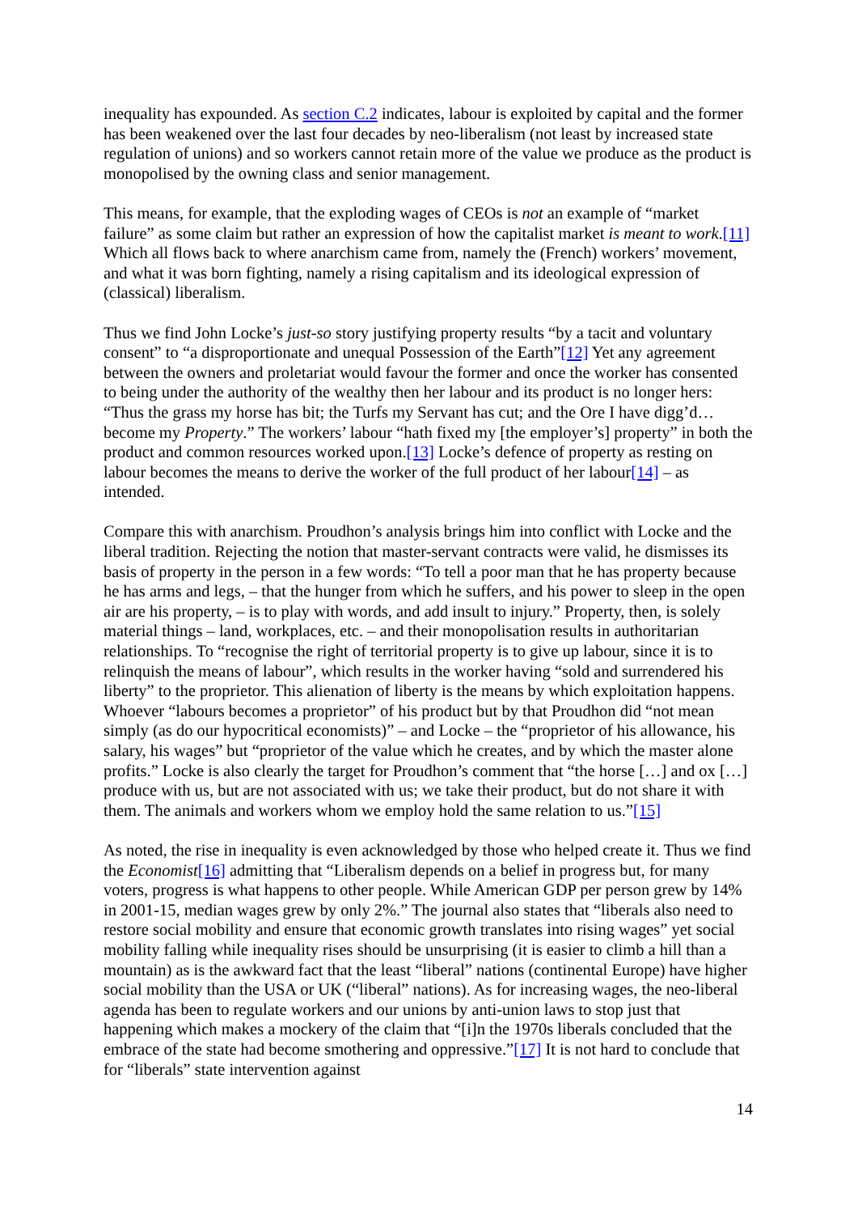inequality has expounded. As section C.2 indicates, labour is exploited by capital and the former has been weakened over the last four decades by neo-liberalism (not least by increased state regulation of unions) and so workers cannot retain more of the value we produce as the product is monopolised by the owning class and senior management.
This means, for example, that the exploding wages of CEOs is not an example of “market failure” as some claim but rather an expression of how the capitalist market is meant to work.[11] Which all flows back to where anarchism came from, namely the (French) workers’ movement, and what it was born fighting, namely a rising capitalism and its ideological expression of (classical) liberalism.
Thus we find John Locke’s just-so story justifying property results “by a tacit and voluntary consent” to “a disproportionate and unequal Possession of the Earth”[12] Yet any agreement between the owners and proletariat would favour the former and once the worker has consented to being under the authority of the wealthy then her labour and its product is no longer hers: “Thus the grass my horse has bit; the Turfs my Servant has cut; and the Ore I have digg’d… become my Property.” The workers’ labour “hath fixed my [the employer’s] property” in both the product and common resources worked upon.[13] Locke’s defence of property as resting on labour becomes the means to derive the worker of the full product of her labour[14] – as intended.
Compare this with anarchism. Proudhon’s analysis brings him into conflict with Locke and the liberal tradition. Rejecting the notion that master-servant contracts were valid, he dismisses its basis of property in the person in a few words: “To tell a poor man that he has property because he has arms and legs, – that the hunger from which he suffers, and his power to sleep in the open air are his property, – is to play with words, and add insult to injury.” Property, then, is solely material things – land, workplaces, etc. – and their monopolisation results in authoritarian relationships. To “recognise the right of territorial property is to give up labour, since it is to relinquish the means of labour”, which results in the worker having “sold and surrendered his liberty” to the proprietor. This alienation of liberty is the means by which exploitation happens. Whoever “labours becomes a proprietor” of his product but by that Proudhon did “not mean simply (as do our hypocritical economists)” – and Locke – the “proprietor of his allowance, his salary, his wages” but “proprietor of the value which he creates, and by which the master alone profits.” Locke is also clearly the target for Proudhon’s comment that “the horse […] and ox […] produce with us, but are not associated with us; we take their product, but do not share it with them. The animals and workers whom we employ hold the same relation to us.”[15]
As noted, the rise in inequality is even acknowledged by those who helped create it. Thus we find the Economist[16] admitting that “Liberalism depends on a belief in progress but, for many voters, progress is what happens to other people. While American GDP per person grew by 14% in 2001-15, median wages grew by only 2%.” The journal also states that “liberals also need to restore social mobility and ensure that economic growth translates into rising wages” yet social mobility falling while inequality rises should be unsurprising (it is easier to climb a hill than a mountain) as is the awkward fact that the least “liberal” nations (continental Europe) have higher social mobility than the USA or UK (“liberal” nations). As for increasing wages, the neo-liberal agenda has been to regulate workers and our unions by anti-union laws to stop just that happening which makes a mockery of the claim that “[i]n the 1970s liberals concluded that the embrace of the state had become smothering and oppressive.”[17] It is not hard to conclude that for “liberals” state intervention against
14